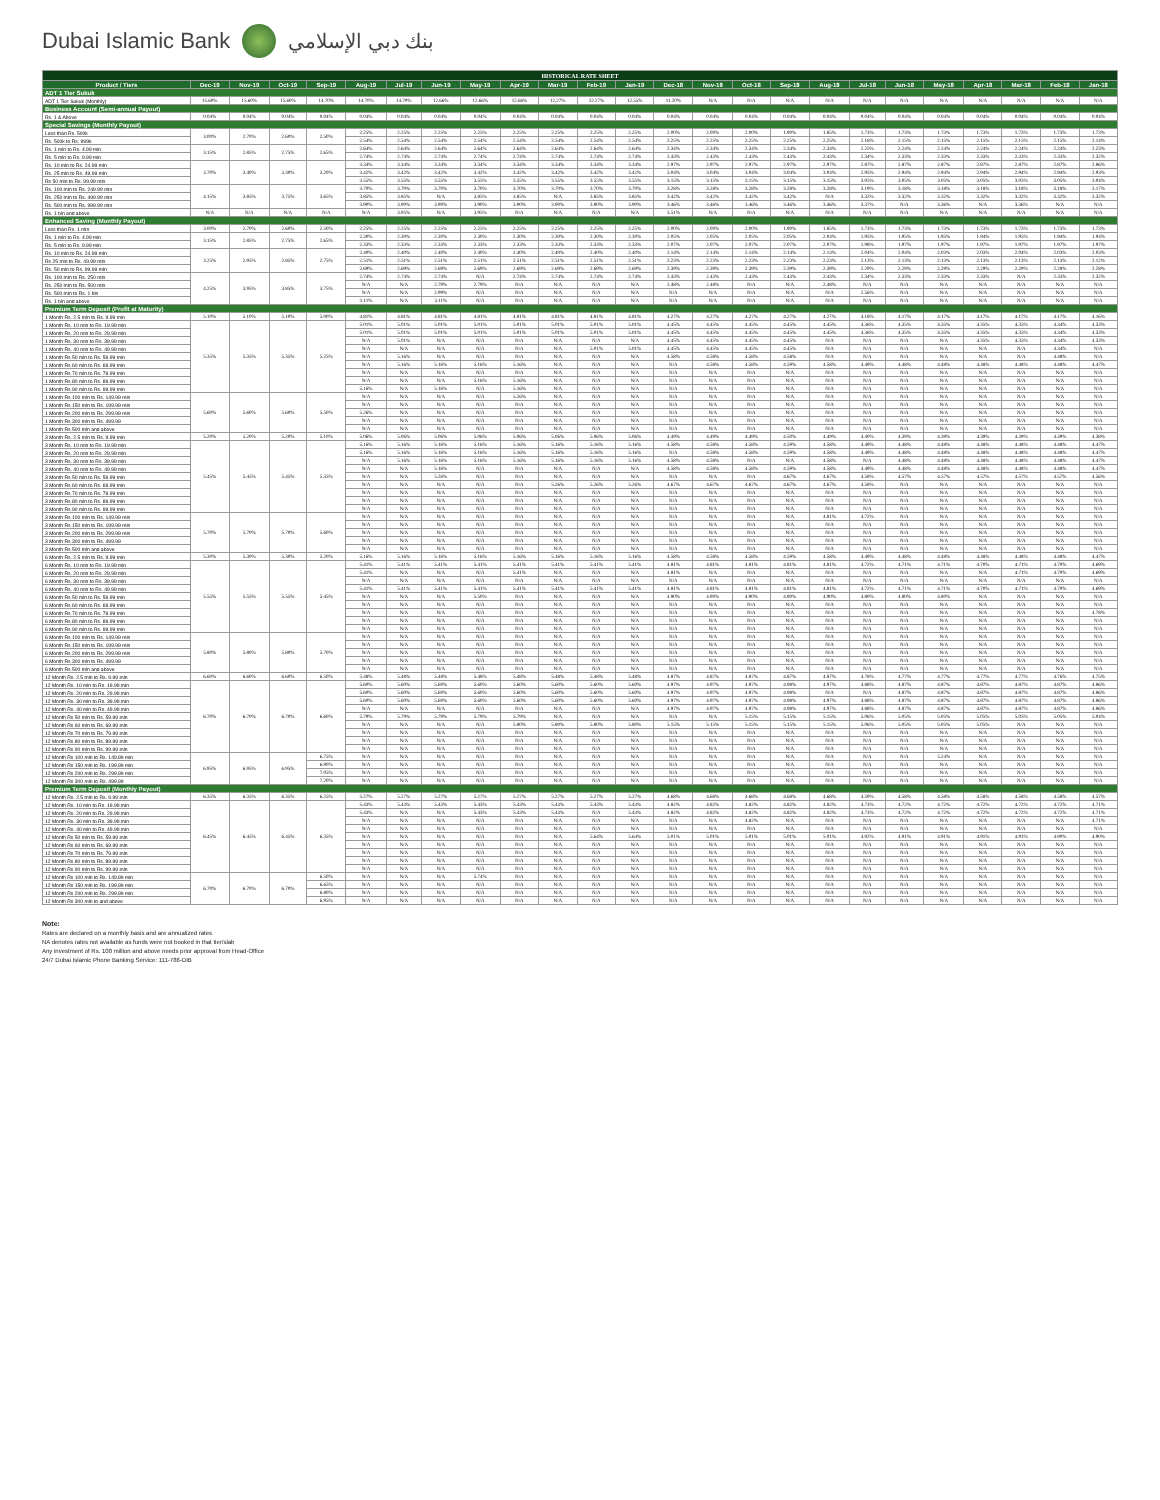Dubai Islamic Bank بنك دبي الإسلامي
| HISTORICAL RATE SHEET | | | | | | | | | | | | | | | | | | | | | | | | |
| --- | --- | --- | --- | --- | --- | --- | --- | --- | --- | --- | --- | --- | --- | --- | --- | --- | --- | --- | --- | --- | --- | --- | --- | --- |
| Product / Tiers | Dec-19 | Nov-19 | Oct-19 | Sep-19 | Aug-19 | Jul-19 | Jun-19 | May-19 | Apr-19 | Mar-19 | Feb-19 | Jan-19 | Dec-18 | Nov-18 | Oct-18 | Sep-18 | Aug-18 | Jul-18 | Jun-18 | May-18 | Apr-18 | Mar-18 | Feb-18 | Jan-18 |
| ADT 1 Tier Sukuk | | | | | | | | | | | | | | | | | | | | | | | | |
| ADT 1 Tier Sukuk (Monthly) | 15.60% | 15.60% | 15.60% | 14.70% | 14.70% | 14.70% | 12.66% | 12.66% | 12.66% | 12.27% | 12.27% | 12.55% | 11.20% | N/A | N/A | N/A | N/A | N/A | N/A | N/A | N/A | N/A | N/A | N/A |
| Business Account (Semi-annual Payout) | | | | | | | | | | | | | | | | | | | | | | | | |
| Rs. 1 & Above | 0.04% | 0.04% | 0.04% | 0.04% | 0.04% | 0.04% | 0.04% | 0.04% | 0.04% | 0.04% | 0.04% | 0.04% | 0.04% | 0.04% | 0.04% | 0.04% | 0.04% | 0.04% | 0.04% | 0.04% | 0.04% | 0.04% | 0.04% | 0.04% |
| Special Savings (Monthly Payout) | | | | | | | | | | | | | | | | | | | | | | | | |
| Less than Rs. 500k | 3.00% | 2.70% | 2.60% | 2.50% | 2.25% | 2.25% | 2.25% | 2.25% | 2.25% | 2.25% | 2.25% | 2.25% | 2.00% | 2.00% | 2.00% | 1.90% | 1.85% | 1.73% | 1.73% | 1.73% | 1.73% | 1.73% | 1.73% | 1.73% |
| Rs. 500k to Rs. 999k | | | | | 2.54% | 2.54% | 2.54% | 2.54% | 2.54% | 2.54% | 2.54% | 2.54% | 2.25% | 2.25% | 2.25% | 2.25% | 2.25% | 2.16% | 2.15% | 2.15% | 2.15% | 2.15% | 2.15% | 2.14% |
| Rs. 1 mln to Rs. 4.99 mln | 3.15% | 2.85% | 2.75% | 2.65% | 2.64% | 2.64% | 2.64% | 2.64% | 2.64% | 2.64% | 2.64% | 2.64% | 2.34% | 2.34% | 2.34% | 2.34% | 2.34% | 2.25% | 2.24% | 2.24% | 2.24% | 2.24% | 2.24% | 2.23% |
| Rs. 5 mln to Rs. 9.99 mln | | | | | 2.74% | 2.74% | 2.74% | 2.74% | 2.74% | 2.74% | 2.74% | 2.74% | 2.43% | 2.43% | 2.43% | 2.43% | 2.43% | 2.34% | 2.33% | 2.33% | 2.33% | 2.33% | 2.33% | 2.32% |
| Rs. 10 mln to Rs. 24.99 mln | 3.70% | 3.40% | 3.30% | 3.20% | 3.34% | 3.34% | 3.34% | 3.34% | 3.34% | 3.34% | 3.34% | 3.34% | 2.97% | 2.97% | 2.97% | 2.97% | 2.97% | 2.87% | 2.87% | 2.87% | 2.87% | 2.87% | 2.87% | 2.86% |
| Rs. 25 mln to Rs. 49.99 mln | | | | | 3.42% | 3.42% | 3.42% | 3.42% | 3.42% | 3.42% | 3.42% | 3.42% | 3.04% | 3.04% | 3.04% | 3.04% | 3.04% | 2.95% | 2.94% | 2.94% | 2.94% | 2.94% | 2.94% | 2.93% |
| Rs 50 mln to Rs. 99.99 mln | | | | | 3.55% | 3.55% | 3.55% | 3.55% | 3.55% | 3.55% | 3.55% | 3.55% | 3.15% | 3.15% | 3.15% | 3.15% | 3.15% | 3.05% | 3.05% | 3.05% | 3.05% | 3.05% | 3.05% | 3.04% |
| Rs. 100 mln to Rs. 249.99 mln | 4.15% | 3.85% | 3.75% | 3.65% | 3.70% | 3.70% | 3.70% | 3.70% | 3.70% | 3.70% | 3.70% | 3.70% | 3.28% | 3.28% | 3.28% | 3.28% | 3.28% | 3.19% | 3.18% | 3.18% | 3.18% | 3.18% | 3.18% | 3.17% |
| Rs. 250 mln to Rs. 499.99 mln | | | | | 3.85% | 3.85% | N/A | 3.85% | 3.85% | N/A | 3.85% | 3.85% | 3.42% | 3.42% | 3.42% | 3.42% | N/A | 3.32% | 3.32% | 3.32% | 3.32% | 3.32% | 3.32% | 3.32% |
| Rs. 500 mln to Rs. 999.99 mln | | | | | 3.90% | 3.90% | 3.90% | 3.90% | 3.90% | 3.90% | 3.90% | 3.90% | 3.46% | 3.46% | 3.46% | 3.46% | 3.46% | 3.37% | N/A | 3.36% | N/A | 3.36% | N/A | N/A |
| Rs. 1 bln and above | N/A | N/A | N/A | N/A | N/A | 3.95% | N/A | 3.95% | N/A | N/A | N/A | N/A | 3.51% | N/A | N/A | N/A | N/A | N/A | N/A | N/A | N/A | N/A | N/A | N/A |
| Enhanced Saving (Monthly Payout) | | | | | | | | | | | | | | | | | | | | | | | | |
| Less than Rs. 1 mln | 3.00% | 2.70% | 2.60% | 2.50% | 2.25% | 2.25% | 2.25% | 2.25% | 2.25% | 2.25% | 2.25% | 2.25% | 2.00% | 2.00% | 2.00% | 1.90% | 1.85% | 1.73% | 1.73% | 1.73% | 1.73% | 1.73% | 1.73% | 1.73% |
| Rs. 1 mln to Rs. 4.99 mln | 3.15% | 2.85% | 2.75% | 2.65% | 2.30% | 2.30% | 2.30% | 2.30% | 2.30% | 2.30% | 2.30% | 2.30% | 2.05% | 2.05% | 2.05% | 2.05% | 2.04% | 1.95% | 1.95% | 1.95% | 1.94% | 1.95% | 1.94% | 1.94% |
| Rs. 5 mln to Rs. 9.99 mln | | | | | 2.33% | 2.33% | 2.33% | 2.33% | 2.33% | 2.33% | 2.33% | 2.33% | 2.07% | 2.07% | 2.07% | 2.07% | 2.07% | 1.98% | 1.97% | 1.97% | 1.97% | 1.97% | 1.97% | 1.97% |
| Rs. 10 mln to Rs. 24.99 mln | 3.25% | 2.95% | 2.85% | 2.75% | 2.40% | 2.40% | 2.40% | 2.40% | 2.40% | 2.40% | 2.40% | 2.40% | 2.14% | 2.14% | 2.14% | 2.14% | 2.13% | 2.04% | 2.04% | 2.03% | 2.03% | 2.04% | 2.03% | 2.03% |
| Rs 25 mln to Rs. 49.99 mln | | | | | 2.51% | 2.51% | 2.51% | 2.51% | 2.51% | 2.51% | 2.51% | 2.51% | 2.23% | 2.23% | 2.23% | 2.23% | 2.23% | 2.13% | 2.13% | 2.13% | 2.13% | 2.13% | 2.13% | 2.12% |
| Rs. 50 mln to Rs. 99.99 mln | | | | | 2.69% | 2.69% | 2.69% | 2.69% | 2.69% | 2.69% | 2.69% | 2.69% | 2.39% | 2.39% | 2.39% | 2.39% | 2.39% | 2.29% | 2.29% | 2.29% | 2.29% | 2.29% | 2.28% | 2.28% |
| Rs. 100 mln to Rs. 250 mln | 4.25% | 3.95% | 3.85% | 3.75% | 2.74% | 2.74% | 2.74% | N/A | 2.74% | 2.74% | 2.74% | 2.74% | 2.43% | 2.43% | 2.43% | 2.43% | 2.43% | 2.34% | 2.33% | 2.33% | 2.33% | N/A | 2.33% | 2.32% |
| Rs. 250 mln to Rs. 500 mln | | | | | N/A | N/A | 2.79% | 2.79% | N/A | N/A | N/A | N/A | 2.48% | 2.48% | N/A | N/A | 2.48% | N/A | N/A | N/A | N/A | N/A | N/A | N/A |
| Rs. 500 mln to Rs. 1 bln | | | | | N/A | N/A | 2.99% | N/A | N/A | N/A | N/A | N/A | N/A | N/A | N/A | N/A | N/A | 2.56% | N/A | N/A | N/A | N/A | N/A | N/A |
| Rs. 1 bln and above | | | | | 3.11% | N/A | 3.11% | N/A | N/A | N/A | N/A | N/A | N/A | N/A | N/A | N/A | N/A | N/A | N/A | N/A | N/A | N/A | N/A | N/A |
| Premium Term Deposit (Profit at Maturity) | | | | | | | | | | | | | | | | | | | | | | | | |
| 1 Month Rs. 2.5 mln to Rs. 9.99 mln | 5.10% | 5.10% | 5.10% | 5.00% | 4.81% | 4.81% | 4.81% | 4.81% | 4.81% | 4.81% | 4.81% | 4.81% | 4.27% | 4.27% | 4.27% | 4.27% | 4.27% | 4.18% | 4.17% | 4.17% | 4.17% | 4.17% | 4.17% | 4.16% |
| 1 Month Rs. 10 mln to Rs. 19.99 mln | 5.35% | 5.35% | 5.35% | 5.25% | 5.01% | 5.01% | 5.01% | 5.01% | 5.01% | 5.01% | 5.01% | 5.01% | 4.45% | 4.45% | 4.45% | 4.45% | 4.45% | 4.36% | 4.35% | 4.35% | 4.35% | 4.35% | 4.34% | 4.33% |
| 1 Month Rs. 20 mln to Rs. 29.99 mln | | | | | 5.01% | 5.01% | 5.01% | 5.01% | 5.01% | 5.01% | 5.01% | 5.01% | 4.45% | 4.45% | 4.45% | 4.45% | 4.45% | 4.36% | 4.35% | 4.35% | 4.35% | 4.35% | 4.34% | 4.33% |
| 1 Month Rs. 30 mln to Rs. 39.99 mln | | | | | N/A | 5.01% | N/A | N/A | N/A | N/A | N/A | N/A | 4.45% | 4.45% | 4.45% | 4.45% | N/A | N/A | N/A | N/A | 4.35% | 4.35% | 4.34% | 4.33% |
| 1 Month Rs. 40 mln to Rs. 49.99 mln | | | | | N/A | N/A | N/A | N/A | N/A | N/A | 5.01% | 5.01% | 4.45% | 4.45% | 4.45% | 4.45% | N/A | N/A | N/A | N/A | N/A | N/A | 4.34% | N/A |
| 1 Month Rs 50 mln to Rs. 59.99 mln | | | | | N/A | 5.16% | N/A | N/A | N/A | N/A | N/A | N/A | 4.58% | 4.58% | 4.58% | 4.58% | N/A | N/A | N/A | N/A | N/A | N/A | 4.48% | N/A |
| 1 Month Rs 60 mln to Rs. 69.99 mln | | | | | N/A | 5.16% | 5.16% | 5.16% | 5.16% | N/A | N/A | N/A | N/A | 4.58% | 4.58% | 4.59% | 4.58% | 4.49% | 4.48% | 4.48% | 4.48% | 4.48% | 4.48% | 4.47% |
| 1 Month Rs 70 mln to Rs. 79.99 mln | | | | | N/A | N/A | N/A | N/A | N/A | N/A | N/A | N/A | N/A | N/A | N/A | N/A | N/A | N/A | N/A | N/A | N/A | N/A | N/A | N/A |
| 1 Month Rs 80 mln to Rs. 89.99 mln | | | | | N/A | N/A | N/A | 5.16% | 5.16% | N/A | N/A | N/A | N/A | N/A | N/A | N/A | N/A | N/A | N/A | N/A | N/A | N/A | N/A | N/A |
| 1 Month Rs 90 mln to Rs. 99.99 mln | | | | | 5.16% | N/A | 5.16% | N/A | 5.16% | N/A | N/A | N/A | N/A | N/A | N/A | N/A | N/A | N/A | N/A | N/A | N/A | N/A | N/A | N/A |
| 1 Month Rs 100 mln to Rs. 149.99 mln | 5.60% | 5.60% | 5.60% | 5.50% | N/A | N/A | N/A | N/A | 5.26% | N/A | N/A | N/A | N/A | N/A | N/A | N/A | N/A | N/A | N/A | N/A | N/A | N/A | N/A | N/A |
| 1 Month Rs 150 mln to Rs. 199.99 mln | | | | | N/A | N/A | N/A | N/A | N/A | N/A | N/A | N/A | N/A | N/A | N/A | N/A | N/A | N/A | N/A | N/A | N/A | N/A | N/A | N/A |
| 1 Month Rs 200 mln to Rs. 299.99 mln | | | | | 5.26% | N/A | N/A | N/A | N/A | N/A | N/A | N/A | N/A | N/A | N/A | N/A | N/A | N/A | N/A | N/A | N/A | N/A | N/A | N/A |
| 1 Month Rs 300 mln to Rs. 499.99 | | | | | N/A | N/A | N/A | N/A | N/A | N/A | N/A | N/A | N/A | N/A | N/A | N/A | N/A | N/A | N/A | N/A | N/A | N/A | N/A | N/A |
| 1 Month Rs 500 mln and above | | | | | N/A | N/A | N/A | N/A | N/A | N/A | N/A | N/A | N/A | N/A | N/A | N/A | N/A | N/A | N/A | N/A | N/A | N/A | N/A | N/A |
| 3 Month Rs. 2.5 mln to Rs. 9.99 mln | 5.20% | 5.20% | 5.20% | 5.10% | 5.06% | 5.06% | 5.06% | 5.06% | 5.06% | 5.06% | 5.06% | 5.06% | 4.49% | 4.49% | 4.49% | 4.50% | 4.49% | 4.40% | 4.39% | 4.39% | 4.39% | 4.39% | 4.39% | 4.38% |
| 3 Month Rs. 10 mln to Rs. 19.99 mln | 5.45% | 5.45% | 5.45% | 5.35% | 5.16% | 5.16% | 5.16% | 5.16% | 5.16% | 5.16% | 5.16% | 5.16% | 4.58% | 4.58% | 4.58% | 4.59% | 4.58% | 4.49% | 4.48% | 4.48% | 4.48% | 4.48% | 4.48% | 4.47% |
| 3 Month Rs. 20 mln to Rs. 29.99 mln | | | | | 5.16% | 5.16% | 5.16% | 5.16% | 5.16% | 5.16% | 5.16% | 5.16% | N/A | 4.58% | 4.58% | 4.59% | 4.58% | 4.49% | 4.48% | 4.48% | 4.48% | 4.48% | 4.48% | 4.47% |
| 3 Month Rs. 30 mln to Rs. 39.99 mln | | | | | N/A | 5.16% | 5.16% | 5.16% | 5.16% | 5.16% | 5.16% | 5.16% | 4.58% | 4.58% | N/A | N/A | 4.58% | N/A | 4.48% | 4.48% | 4.48% | 4.48% | 4.48% | 4.47% |
| 3 Month Rs. 40 mln to Rs. 49.99 mln | | | | | N/A | N/A | 5.16% | N/A | N/A | N/A | N/A | N/A | 4.58% | 4.58% | 4.58% | 4.59% | 4.58% | 4.49% | 4.48% | 4.48% | 4.48% | 4.48% | 4.48% | 4.47% |
| 3 Month Rs 50 mln to Rs. 59.99 mln | | | | | N/A | N/A | 5.26% | N/A | N/A | N/A | N/A | N/A | N/A | N/A | N/A | 4.67% | 4.67% | 4.58% | 4.57% | 4.57% | 4.57% | 4.57% | 4.57% | 4.56% |
| 3 Month Rs 60 mln to Rs. 69.99 mln | | | | | N/A | N/A | N/A | N/A | N/A | 5.26% | 5.26% | 5.26% | 4.67% | 4.67% | 4.67% | 4.67% | 4.67% | 4.58% | N/A | N/A | N/A | N/A | N/A | N/A |
| 3 Month Rs 70 mln to Rs. 79.99 mln | | | | | N/A | N/A | N/A | N/A | N/A | N/A | N/A | N/A | N/A | N/A | N/A | N/A | N/A | N/A | N/A | N/A | N/A | N/A | N/A | N/A |
| 3 Month Rs 80 mln to Rs. 89.99 mln | | | | | N/A | N/A | N/A | N/A | N/A | N/A | N/A | N/A | N/A | N/A | N/A | N/A | N/A | N/A | N/A | N/A | N/A | N/A | N/A | N/A |
| 3 Month Rs 90 mln to Rs. 99.99 mln | | | | | N/A | N/A | N/A | N/A | N/A | N/A | N/A | N/A | N/A | N/A | N/A | N/A | N/A | N/A | N/A | N/A | N/A | N/A | N/A | N/A |
| 3 Month Rs 100 mln to Rs. 149.99 mln | 5.70% | 5.70% | 5.70% | 5.60% | N/A | N/A | N/A | N/A | N/A | N/A | N/A | N/A | N/A | N/A | N/A | N/A | 4.81% | 4.72% | N/A | N/A | N/A | N/A | N/A | N/A |
| 3 Month Rs 150 mln to Rs. 199.99 mln | | | | | N/A | N/A | N/A | N/A | N/A | N/A | N/A | N/A | N/A | N/A | N/A | N/A | N/A | N/A | N/A | N/A | N/A | N/A | N/A | N/A |
| 3 Month Rs 200 mln to Rs. 299.99 mln | | | | | N/A | N/A | N/A | N/A | N/A | N/A | N/A | N/A | N/A | N/A | N/A | N/A | N/A | N/A | N/A | N/A | N/A | N/A | N/A | N/A |
| 3 Month Rs 300 mln to Rs. 499.99 | | | | | N/A | N/A | N/A | N/A | N/A | N/A | N/A | N/A | N/A | N/A | N/A | N/A | N/A | N/A | N/A | N/A | N/A | N/A | N/A | N/A |
| 3 Month Rs 500 mln and above | | | | | N/A | N/A | N/A | N/A | N/A | N/A | N/A | N/A | N/A | N/A | N/A | N/A | N/A | N/A | N/A | N/A | N/A | N/A | N/A | N/A |
| 6 Month Rs. 2.5 mln to Rs. 9.99 mln | 5.30% | 5.30% | 5.30% | 5.20% | 5.16% | 5.16% | 5.16% | 5.16% | 5.16% | 5.16% | 5.16% | 5.16% | 4.58% | 4.58% | 4.58% | 4.59% | 4.58% | 4.49% | 4.48% | 4.48% | 4.48% | 4.48% | 4.48% | 4.47% |
| 6 Month Rs. 10 mln to Rs. 19.99 mln | 5.55% | 5.55% | 5.55% | 5.45% | 5.41% | 5.41% | 5.41% | 5.41% | 5.41% | 5.41% | 5.41% | 5.41% | 4.81% | 4.81% | 4.81% | 4.81% | 4.81% | 4.72% | 4.71% | 4.71% | 4.70% | 4.71% | 4.70% | 4.69% |
| 6 Month Rs. 20 mln to Rs. 29.99 mln | | | | | 5.41% | N/A | N/A | N/A | 5.41% | N/A | N/A | N/A | 4.81% | N/A | N/A | N/A | N/A | N/A | N/A | N/A | N/A | 4.71% | 4.70% | 4.69% |
| 6 Month Rs. 30 mln to Rs. 39.99 mln | | | | | N/A | N/A | N/A | N/A | N/A | N/A | N/A | N/A | N/A | N/A | N/A | N/A | N/A | N/A | N/A | N/A | N/A | N/A | N/A | N/A |
| 6 Month Rs. 40 mln to Rs. 49.99 mln | | | | | 5.41% | 5.41% | 5.41% | 5.41% | 5.41% | 5.41% | 5.41% | 5.41% | 4.81% | 4.81% | 4.81% | 4.81% | 4.81% | 4.72% | 4.71% | 4.71% | 4.70% | 4.71% | 4.70% | 4.69% |
| 6 Month Rs 50 mln to Rs. 59.99 mln | | | | | N/A | N/A | N/A | 5.50% | N/A | N/A | N/A | N/A | 4.90% | 4.90% | 4.90% | 4.90% | 4.90% | 4.80% | 4.80% | 4.80% | N/A | N/A | N/A | N/A |
| 6 Month Rs 60 mln to Rs. 69.99 mln | | | | | N/A | N/A | N/A | N/A | N/A | N/A | N/A | N/A | N/A | N/A | N/A | N/A | N/A | N/A | N/A | N/A | N/A | N/A | N/A | N/A |
| 6 Month Rs 70 mln to Rs. 79.99 mln | | | | | N/A | N/A | N/A | N/A | N/A | N/A | N/A | N/A | N/A | N/A | N/A | N/A | N/A | N/A | N/A | N/A | N/A | N/A | N/A | 4.78% |
| 6 Month Rs 80 mln to Rs. 89.99 mln | | | | | N/A | N/A | N/A | N/A | N/A | N/A | N/A | N/A | N/A | N/A | N/A | N/A | N/A | N/A | N/A | N/A | N/A | N/A | N/A | N/A |
| 6 Month Rs 90 mln to Rs. 99.99 mln | | | | | N/A | N/A | N/A | N/A | N/A | N/A | N/A | N/A | N/A | N/A | N/A | N/A | N/A | N/A | N/A | N/A | N/A | N/A | N/A | N/A |
| 6 Month Rs 100 mln to Rs. 149.99 mln | 5.80% | 5.80% | 5.80% | 5.70% | N/A | N/A | N/A | N/A | N/A | N/A | N/A | N/A | N/A | N/A | N/A | N/A | N/A | N/A | N/A | N/A | N/A | N/A | N/A | N/A |
| 6 Month Rs 150 mln to Rs. 199.99 mln | | | | | N/A | N/A | N/A | N/A | N/A | N/A | N/A | N/A | N/A | N/A | N/A | N/A | N/A | N/A | N/A | N/A | N/A | N/A | N/A | N/A |
| 6 Month Rs 200 mln to Rs. 299.99 mln | | | | | N/A | N/A | N/A | N/A | N/A | N/A | N/A | N/A | N/A | N/A | N/A | N/A | N/A | N/A | N/A | N/A | N/A | N/A | N/A | N/A |
| 6 Month Rs 300 mln to Rs. 499.99 | | | | | N/A | N/A | N/A | N/A | N/A | N/A | N/A | N/A | N/A | N/A | N/A | N/A | N/A | N/A | N/A | N/A | N/A | N/A | N/A | N/A |
| 6 Month Rs 500 mln and above | | | | | N/A | N/A | N/A | N/A | N/A | N/A | N/A | N/A | N/A | N/A | N/A | N/A | N/A | N/A | N/A | N/A | N/A | N/A | N/A | N/A |
| 12 Month Rs. 2.5 mln to Rs. 9.99 mln | 6.60% | 6.60% | 6.60% | 6.50% | 5.48% | 5.48% | 5.48% | 5.48% | 5.48% | 5.48% | 5.48% | 5.48% | 4.87% | 4.87% | 4.87% | 4.87% | 4.87% | 4.78% | 4.77% | 4.77% | 4.77% | 4.77% | 4.76% | 4.75% |
| 12 Month Rs. 10 mln to Rs. 19.99 mln | 6.70% | 6.70% | 6.70% | 6.60% | 5.60% | 5.60% | 5.60% | 5.60% | 5.60% | 5.60% | 5.60% | 5.60% | 4.97% | 4.97% | 4.97% | 4.98% | 4.97% | 4.88% | 4.87% | 4.87% | 4.87% | 4.87% | 4.87% | 4.86% |
| 12 Month Rs. 20 mln to Rs. 29.99 mln | | | | | 5.60% | 5.60% | 5.60% | 5.60% | 5.60% | 5.60% | 5.60% | 5.60% | 4.97% | 4.97% | 4.97% | 4.98% | N/A | N/A | 4.87% | 4.87% | 4.87% | 4.87% | 4.87% | 4.86% |
| 12 Month Rs. 30 mln to Rs. 39.99 mln | | | | | 5.60% | 5.60% | 5.60% | 5.60% | 5.60% | 5.60% | 5.60% | 5.60% | 4.97% | 4.97% | 4.97% | 4.98% | 4.97% | 4.88% | 4.87% | 4.87% | 4.87% | 4.87% | 4.87% | 4.86% |
| 12 Month Rs. 40 mln to Rs. 49.99 mln | | | | | N/A | N/A | N/A | N/A | N/A | N/A | N/A | N/A | 4.97% | 4.97% | 4.97% | 4.98% | 4.97% | 4.88% | 4.87% | 4.87% | 4.87% | 4.87% | 4.87% | 4.86% |
| 12 Month Rs 50 mln to Rs. 59.99 mln | | | | | 5.79% | 5.79% | 5.79% | 5.79% | 5.79% | N/A | N/A | N/A | N/A | N/A | 5.15% | 5.15% | 5.15% | 5.06% | 5.05% | 5.05% | 5.05% | 5.05% | 5.05% | 5.04% |
| 12 Month Rs 60 mln to Rs. 69.99 mln | | | | | N/A | N/A | N/A | N/A | 5.80% | 5.80% | 5.80% | 5.80% | 5.15% | 5.15% | 5.15% | 5.15% | 5.15% | 5.06% | 5.05% | 5.05% | 5.05% | N/A | N/A | N/A |
| 12 Month Rs 70 mln to Rs. 79.99 mln | | | | | N/A | N/A | N/A | N/A | N/A | N/A | N/A | N/A | N/A | N/A | N/A | N/A | N/A | N/A | N/A | N/A | N/A | N/A | N/A | N/A |
| 12 Month Rs 80 mln to Rs. 89.99 mln | | | | | N/A | N/A | N/A | N/A | N/A | N/A | N/A | N/A | N/A | N/A | N/A | N/A | N/A | N/A | N/A | N/A | N/A | N/A | N/A | N/A |
| 12 Month Rs 90 mln to Rs. 99.99 mln | | | | | N/A | N/A | N/A | N/A | N/A | N/A | N/A | N/A | N/A | N/A | N/A | N/A | N/A | N/A | N/A | N/A | N/A | N/A | N/A | N/A |
| 12 Month Rs 100 mln to Rs. 149.99 mln | 6.95% | 6.95% | 6.95% | 6.75% | N/A | N/A | N/A | N/A | N/A | N/A | N/A | N/A | N/A | N/A | N/A | N/A | N/A | N/A | N/A | 5.24% | N/A | N/A | N/A | N/A |
| 12 Month Rs 150 mln to Rs. 199.99 mln | | | | 6.90% | N/A | N/A | N/A | N/A | N/A | N/A | N/A | N/A | N/A | N/A | N/A | N/A | N/A | N/A | N/A | N/A | N/A | N/A | N/A | N/A |
| 12 Month Rs 200 mln to Rs. 299.99 mln | | | | 7.05% | N/A | N/A | N/A | N/A | N/A | N/A | N/A | N/A | N/A | N/A | N/A | N/A | N/A | N/A | N/A | N/A | N/A | N/A | N/A | N/A |
| 12 Month Rs 300 mln to Rs. 499.99 | | | | 7.20% | N/A | N/A | N/A | N/A | N/A | N/A | N/A | N/A | N/A | N/A | N/A | N/A | N/A | N/A | N/A | N/A | N/A | N/A | N/A | N/A |
| Premium Term Deposit (Monthly Payout) | | | | | | | | | | | | | | | | | | | | | | | | |
| 12 Month Rs. 2.5 mln to Rs. 9.99 mln | 6.35% | 6.35% | 6.35% | 6.25% | 5.27% | 5.27% | 5.27% | 5.27% | 5.27% | 5.27% | 5.27% | 5.27% | 4.68% | 4.68% | 4.68% | 4.68% | 4.68% | 4.59% | 4.58% | 4.58% | 4.58% | 4.58% | 4.58% | 4.57% |
| 12 Month Rs. 10 mln to Rs. 19.99 mln | 6.45% | 6.45% | 6.45% | 6.35% | 5.43% | 5.43% | 5.43% | 5.43% | 5.43% | 5.43% | 5.43% | 5.43% | 4.82% | 4.82% | 4.82% | 4.82% | 4.82% | 4.73% | 4.72% | 4.72% | 4.72% | 4.72% | 4.72% | 4.71% |
| 12 Month Rs. 20 mln to Rs. 29.99 mln | | | | | 5.43% | N/A | N/A | 5.43% | 5.43% | 5.43% | N/A | 5.43% | 4.82% | 4.82% | 4.82% | 4.82% | 4.82% | 4.73% | 4.72% | 4.72% | 4.72% | 4.72% | 4.72% | 4.71% |
| 12 Month Rs. 30 mln to Rs. 39.99 mln | | | | | N/A | N/A | N/A | N/A | N/A | N/A | N/A | N/A | N/A | N/A | 4.82% | N/A | N/A | N/A | N/A | N/A | N/A | N/A | N/A | 4.71% |
| 12 Month Rs. 40 mln to Rs. 49.99 mln | | | | | N/A | N/A | N/A | N/A | N/A | N/A | N/A | N/A | N/A | N/A | N/A | N/A | N/A | N/A | N/A | N/A | N/A | N/A | N/A | N/A |
| 12 Month Rs 50 mln to Rs. 59.99 mln | | | | | N/A | N/A | N/A | N/A | N/A | N/A | 5.64% | 5.64% | 5.01% | 5.01% | 5.01% | 5.01% | 5.01% | 4.92% | 4.91% | 4.91% | 4.91% | 4.91% | 4.90% | 4.90% |
| 12 Month Rs 60 mln to Rs. 69.99 mln | | | | | N/A | N/A | N/A | N/A | N/A | N/A | N/A | N/A | N/A | N/A | N/A | N/A | N/A | N/A | N/A | N/A | N/A | N/A | N/A | N/A |
| 12 Month Rs 70 mln to Rs. 79.99 mln | | | | | N/A | N/A | N/A | N/A | N/A | N/A | N/A | N/A | N/A | N/A | N/A | N/A | N/A | N/A | N/A | N/A | N/A | N/A | N/A | N/A |
| 12 Month Rs 80 mln to Rs. 89.99 mln | | | | | N/A | N/A | N/A | N/A | N/A | N/A | N/A | N/A | N/A | N/A | N/A | N/A | N/A | N/A | N/A | N/A | N/A | N/A | N/A | N/A |
| 12 Month Rs 90 mln to Rs. 99.99 mln | | | | | N/A | N/A | N/A | N/A | N/A | N/A | N/A | N/A | N/A | N/A | N/A | N/A | N/A | N/A | N/A | N/A | N/A | N/A | N/A | N/A |
| 12 Month Rs 100 mln to Rs. 149.99 mln | 6.70% | 6.70% | 6.70% | 6.50% | N/A | N/A | N/A | 5.74% | N/A | N/A | N/A | N/A | N/A | N/A | N/A | N/A | N/A | N/A | N/A | N/A | N/A | N/A | N/A | N/A |
| 12 Month Rs 150 mln to Rs. 199.99 mln | | | | 6.65% | N/A | N/A | N/A | N/A | N/A | N/A | N/A | N/A | N/A | N/A | N/A | N/A | N/A | N/A | N/A | N/A | N/A | N/A | N/A | N/A |
| 12 Month Rs 200 mln to Rs. 299.99 mln | | | | 6.80% | N/A | N/A | N/A | N/A | N/A | N/A | N/A | N/A | N/A | N/A | N/A | N/A | N/A | N/A | N/A | N/A | N/A | N/A | N/A | N/A |
| 12 Month Rs 300 mln to and above | | | | 6.95% | N/A | N/A | N/A | N/A | N/A | N/A | N/A | N/A | N/A | N/A | N/A | N/A | N/A | N/A | N/A | N/A | N/A | N/A | N/A | N/A |
Note:
Rates are declared on a monthly basis and are annualized rates
NA denotes rates not available as funds were not booked in that tier/slab
Any investment of Rs. 100 million and above needs prior approval from Head-Office
24/7 Dubai Islamic Phone Banking Service: 111-786-DIB